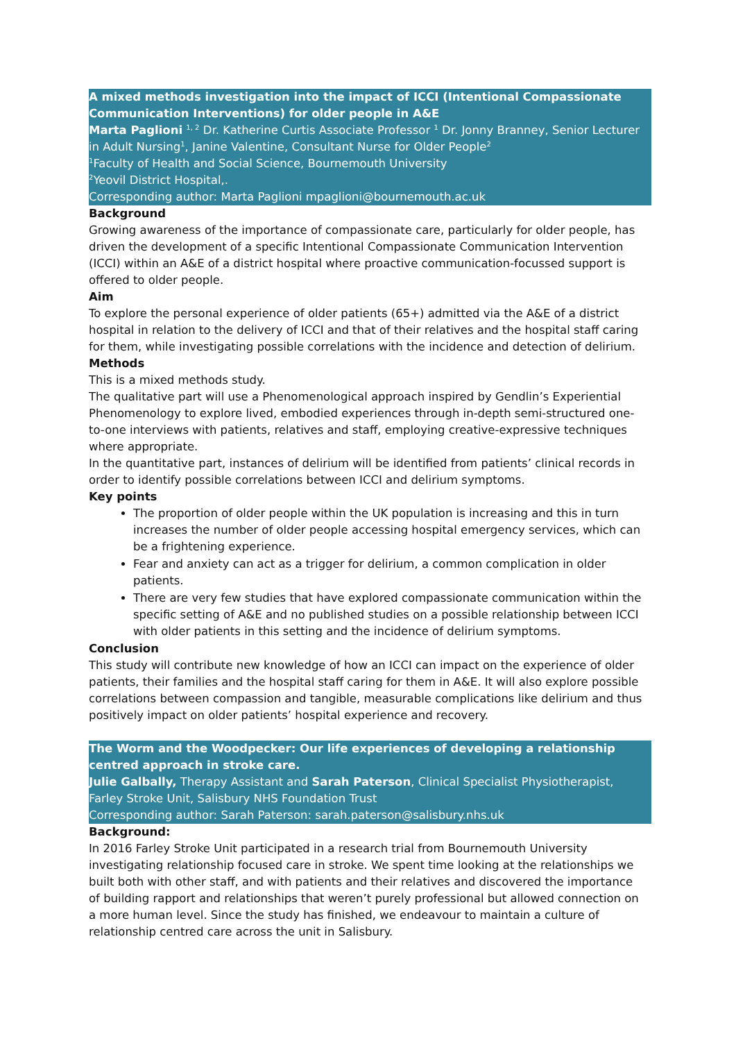A mixed methods investigation into the impact of ICCI (Intentional Compassionate Communication Interventions) for older people in A&E
Marta Paglioni <sup>1, 2</sup> Dr. Katherine Curtis Associate Professor <sup>1</sup> Dr. Jonny Branney, Senior Lecturer in Adult Nursing<sup>1</sup>, Janine Valentine, Consultant Nurse for Older People<sup>2</sup>
<sup>1</sup> Faculty of Health and Social Science, Bournemouth University
<sup>2</sup> Yeovil District Hospital,.
Corresponding author: Marta Paglioni mpaglioni@bournemouth.ac.uk
Background
Growing awareness of the importance of compassionate care, particularly for older people, has driven the development of a specific Intentional Compassionate Communication Intervention (ICCI) within an A&E of a district hospital where proactive communication-focussed support is offered to older people.
Aim
To explore the personal experience of older patients (65+) admitted via the A&E of a district hospital in relation to the delivery of ICCI and that of their relatives and the hospital staff caring for them, while investigating possible correlations with the incidence and detection of delirium.
Methods
This is a mixed methods study.
The qualitative part will use a Phenomenological approach inspired by Gendlin’s Experiential Phenomenology to explore lived, embodied experiences through in-depth semi-structured one-to-one interviews with patients, relatives and staff, employing creative-expressive techniques where appropriate.
In the quantitative part, instances of delirium will be identified from patients’ clinical records in order to identify possible correlations between ICCI and delirium symptoms.
Key points
The proportion of older people within the UK population is increasing and this in turn increases the number of older people accessing hospital emergency services, which can be a frightening experience.
Fear and anxiety can act as a trigger for delirium, a common complication in older patients.
There are very few studies that have explored compassionate communication within the specific setting of A&E and no published studies on a possible relationship between ICCI with older patients in this setting and the incidence of delirium symptoms.
Conclusion
This study will contribute new knowledge of how an ICCI can impact on the experience of older patients, their families and the hospital staff caring for them in A&E. It will also explore possible correlations between compassion and tangible, measurable complications like delirium and thus positively impact on older patients’ hospital experience and recovery.
The Worm and the Woodpecker: Our life experiences of developing a relationship centred approach in stroke care.
Julie Galbally, Therapy Assistant and Sarah Paterson, Clinical Specialist Physiotherapist, Farley Stroke Unit, Salisbury NHS Foundation Trust
Corresponding author: Sarah Paterson: sarah.paterson@salisbury.nhs.uk
Background:
In 2016 Farley Stroke Unit participated in a research trial from Bournemouth University investigating relationship focused care in stroke. We spent time looking at the relationships we built both with other staff, and with patients and their relatives and discovered the importance of building rapport and relationships that weren’t purely professional but allowed connection on a more human level. Since the study has finished, we endeavour to maintain a culture of relationship centred care across the unit in Salisbury.